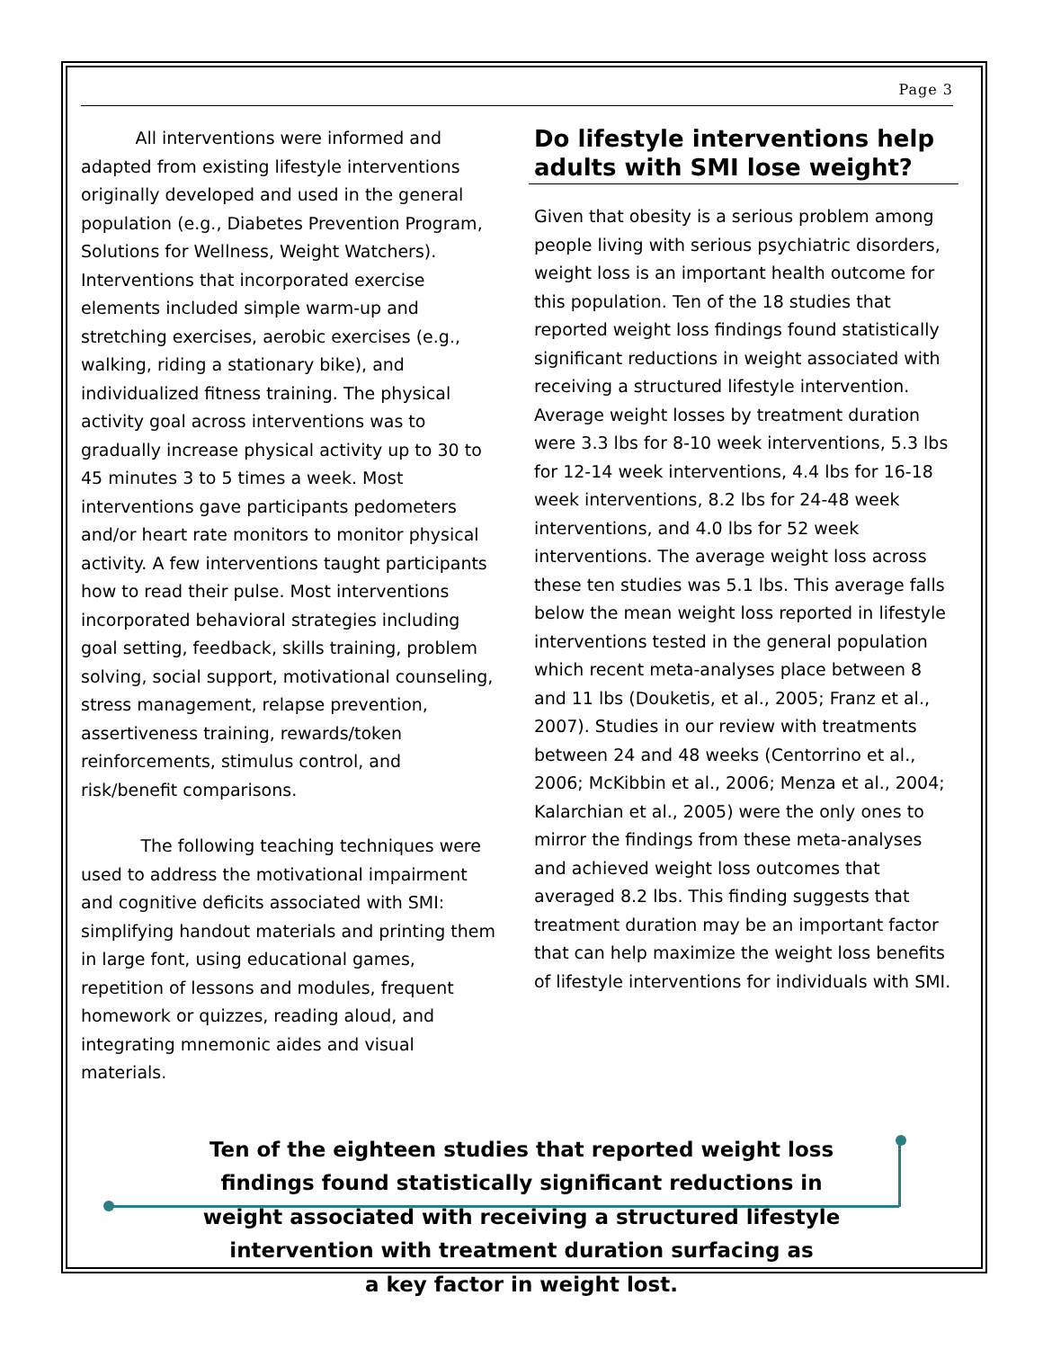Page 3
All interventions were informed and adapted from existing lifestyle interventions originally developed and used in the general population (e.g., Diabetes Prevention Program, Solutions for Wellness, Weight Watchers). Interventions that incorporated exercise elements included simple warm-up and stretching exercises, aerobic exercises (e.g., walking, riding a stationary bike), and individualized fitness training. The physical activity goal across interventions was to gradually increase physical activity up to 30 to 45 minutes 3 to 5 times a week. Most interventions gave participants pedometers and/or heart rate monitors to monitor physical activity. A few interventions taught participants how to read their pulse. Most interventions incorporated behavioral strategies including goal setting, feedback, skills training, problem solving, social support, motivational counseling, stress management, relapse prevention, assertiveness training, rewards/token reinforcements, stimulus control, and risk/benefit comparisons.
The following teaching techniques were used to address the motivational impairment and cognitive deficits associated with SMI: simplifying handout materials and printing them in large font, using educational games, repetition of lessons and modules, frequent homework or quizzes, reading aloud, and integrating mnemonic aides and visual materials.
Do lifestyle interventions help adults with SMI lose weight?
Given that obesity is a serious problem among people living with serious psychiatric disorders, weight loss is an important health outcome for this population. Ten of the 18 studies that reported weight loss findings found statistically significant reductions in weight associated with receiving a structured lifestyle intervention. Average weight losses by treatment duration were 3.3 lbs for 8-10 week interventions, 5.3 lbs for 12-14 week interventions, 4.4 lbs for 16-18 week interventions, 8.2 lbs for 24-48 week interventions, and 4.0 lbs for 52 week interventions. The average weight loss across these ten studies was 5.1 lbs. This average falls below the mean weight loss reported in lifestyle interventions tested in the general population which recent meta-analyses place between 8 and 11 lbs (Douketis, et al., 2005; Franz et al., 2007). Studies in our review with treatments between 24 and 48 weeks (Centorrino et al., 2006; McKibbin et al., 2006; Menza et al., 2004; Kalarchian et al., 2005) were the only ones to mirror the findings from these meta-analyses and achieved weight loss outcomes that averaged 8.2 lbs. This finding suggests that treatment duration may be an important factor that can help maximize the weight loss benefits of lifestyle interventions for individuals with SMI.
Ten of the eighteen studies that reported weight loss
findings found statistically significant reductions in
weight associated with receiving a structured lifestyle
intervention with treatment duration surfacing as
a key factor in weight lost.